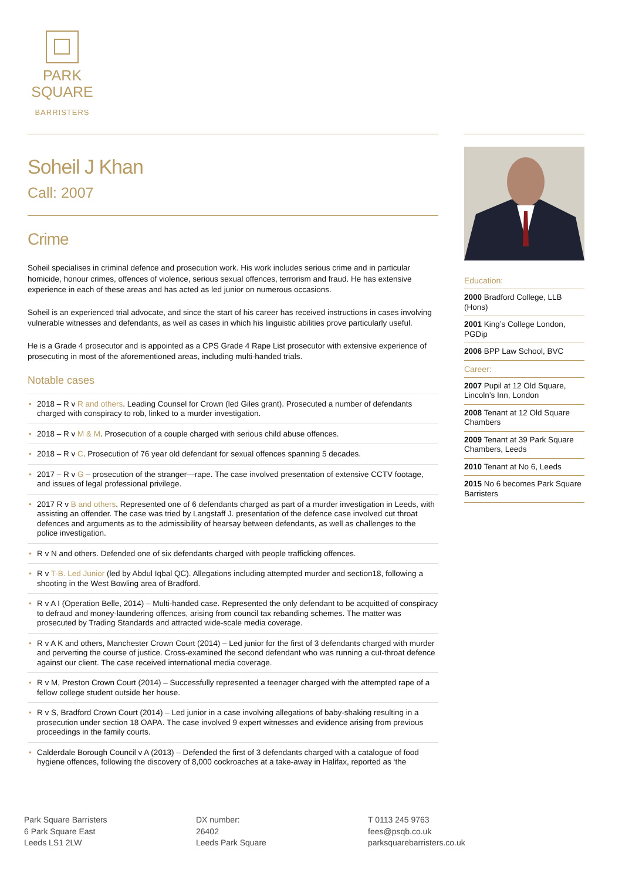PARK
SQUARE
BARRISTERS
Soheil J Khan
Call: 2007
Crime
Soheil specialises in criminal defence and prosecution work. His work includes serious crime and in particular homicide, honour crimes, offences of violence, serious sexual offences, terrorism and fraud. He has extensive experience in each of these areas and has acted as led junior on numerous occasions.
Soheil is an experienced trial advocate, and since the start of his career has received instructions in cases involving vulnerable witnesses and defendants, as well as cases in which his linguistic abilities prove particularly useful.
He is a Grade 4 prosecutor and is appointed as a CPS Grade 4 Rape List prosecutor with extensive experience of prosecuting in most of the aforementioned areas, including multi-handed trials.
Notable cases
• 2018 – R v R and others. Leading Counsel for Crown (led Giles grant). Prosecuted a number of defendants charged with conspiracy to rob, linked to a murder investigation.
• 2018 – R v M & M. Prosecution of a couple charged with serious child abuse offences.
• 2018 – R v C. Prosecution of 76 year old defendant for sexual offences spanning 5 decades.
• 2017 – R v G – prosecution of the stranger—rape. The case involved presentation of extensive CCTV footage, and issues of legal professional privilege.
• 2017 R v B and others. Represented one of 6 defendants charged as part of a murder investigation in Leeds, with assisting an offender. The case was tried by Langstaff J. presentation of the defence case involved cut throat defences and arguments as to the admissibility of hearsay between defendants, as well as challenges to the police investigation.
• R v N and others. Defended one of six defendants charged with people trafficking offences.
• R v T-B. Led Junior (led by Abdul Iqbal QC). Allegations including attempted murder and section18, following a shooting in the West Bowling area of Bradford.
• R v A I (Operation Belle, 2014) – Multi-handed case. Represented the only defendant to be acquitted of conspiracy to defraud and money-laundering offences, arising from council tax rebanding schemes. The matter was prosecuted by Trading Standards and attracted wide-scale media coverage.
• R v A K and others, Manchester Crown Court (2014) – Led junior for the first of 3 defendants charged with murder and perverting the course of justice. Cross-examined the second defendant who was running a cut-throat defence against our client. The case received international media coverage.
• R v M, Preston Crown Court (2014) – Successfully represented a teenager charged with the attempted rape of a fellow college student outside her house.
• R v S, Bradford Crown Court (2014) – Led junior in a case involving allegations of baby-shaking resulting in a prosecution under section 18 OAPA. The case involved 9 expert witnesses and evidence arising from previous proceedings in the family courts.
• Calderdale Borough Council v A (2013) – Defended the first of 3 defendants charged with a catalogue of food hygiene offences, following the discovery of 8,000 cockroaches at a take-away in Halifax, reported as ‘the
Education:
2000 Bradford College, LLB (Hons)
2001 King’s College London, PGDip
2006 BPP Law School, BVC
Career:
2007 Pupil at 12 Old Square, Lincoln’s Inn, London
2008 Tenant at 12 Old Square Chambers
2009 Tenant at 39 Park Square Chambers, Leeds
2010 Tenant at No 6, Leeds
2015 No 6 becomes Park Square Barristers
Park Square Barristers
6 Park Square East
Leeds LS1 2LW
DX number:
26402
Leeds Park Square
T 0113 245 9763
fees@psqb.co.uk
parksquarebarristers.co.uk